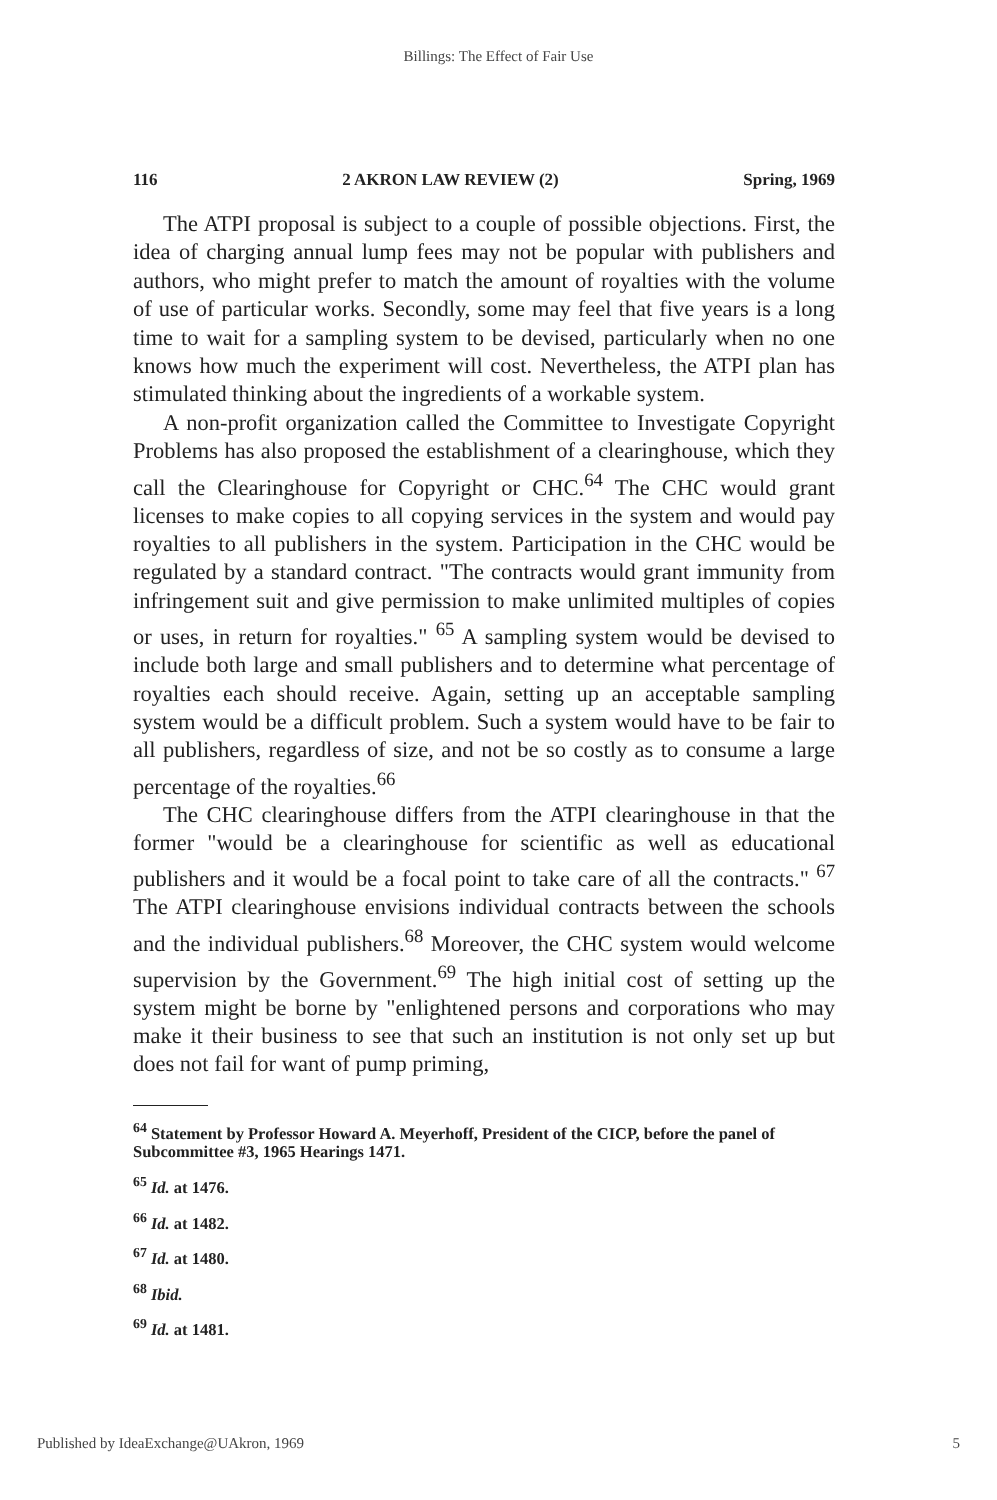Billings: The Effect of Fair Use
116 2 AKRON LAW REVIEW (2) Spring, 1969
The ATPI proposal is subject to a couple of possible objections. First, the idea of charging annual lump fees may not be popular with publishers and authors, who might prefer to match the amount of royalties with the volume of use of particular works. Secondly, some may feel that five years is a long time to wait for a sampling system to be devised, particularly when no one knows how much the experiment will cost. Nevertheless, the ATPI plan has stimulated thinking about the ingredients of a workable system.
A non-profit organization called the Committee to Investigate Copyright Problems has also proposed the establishment of a clearinghouse, which they call the Clearinghouse for Copyright or CHC.<sup>64</sup> The CHC would grant licenses to make copies to all copying services in the system and would pay royalties to all publishers in the system. Participation in the CHC would be regulated by a standard contract. "The contracts would grant immunity from infringement suit and give permission to make unlimited multiples of copies or uses, in return for royalties." <sup>65</sup> A sampling system would be devised to include both large and small publishers and to determine what percentage of royalties each should receive. Again, setting up an acceptable sampling system would be a difficult problem. Such a system would have to be fair to all publishers, regardless of size, and not be so costly as to consume a large percentage of the royalties.<sup>66</sup>
The CHC clearinghouse differs from the ATPI clearinghouse in that the former "would be a clearinghouse for scientific as well as educational publishers and it would be a focal point to take care of all the contracts." <sup>67</sup> The ATPI clearinghouse envisions individual contracts between the schools and the individual publishers.<sup>68</sup> Moreover, the CHC system would welcome supervision by the Government.<sup>69</sup> The high initial cost of setting up the system might be borne by "enlightened persons and corporations who may make it their business to see that such an institution is not only set up but does not fail for want of pump priming,
<sup>64</sup> Statement by Professor Howard A. Meyerhoff, President of the CICP, before the panel of Subcommittee #3, 1965 Hearings 1471.
<sup>65</sup> Id. at 1476.
<sup>66</sup> Id. at 1482.
<sup>67</sup> Id. at 1480.
<sup>68</sup> Ibid.
<sup>69</sup> Id. at 1481.
Published by IdeaExchange@UAkron, 1969 5